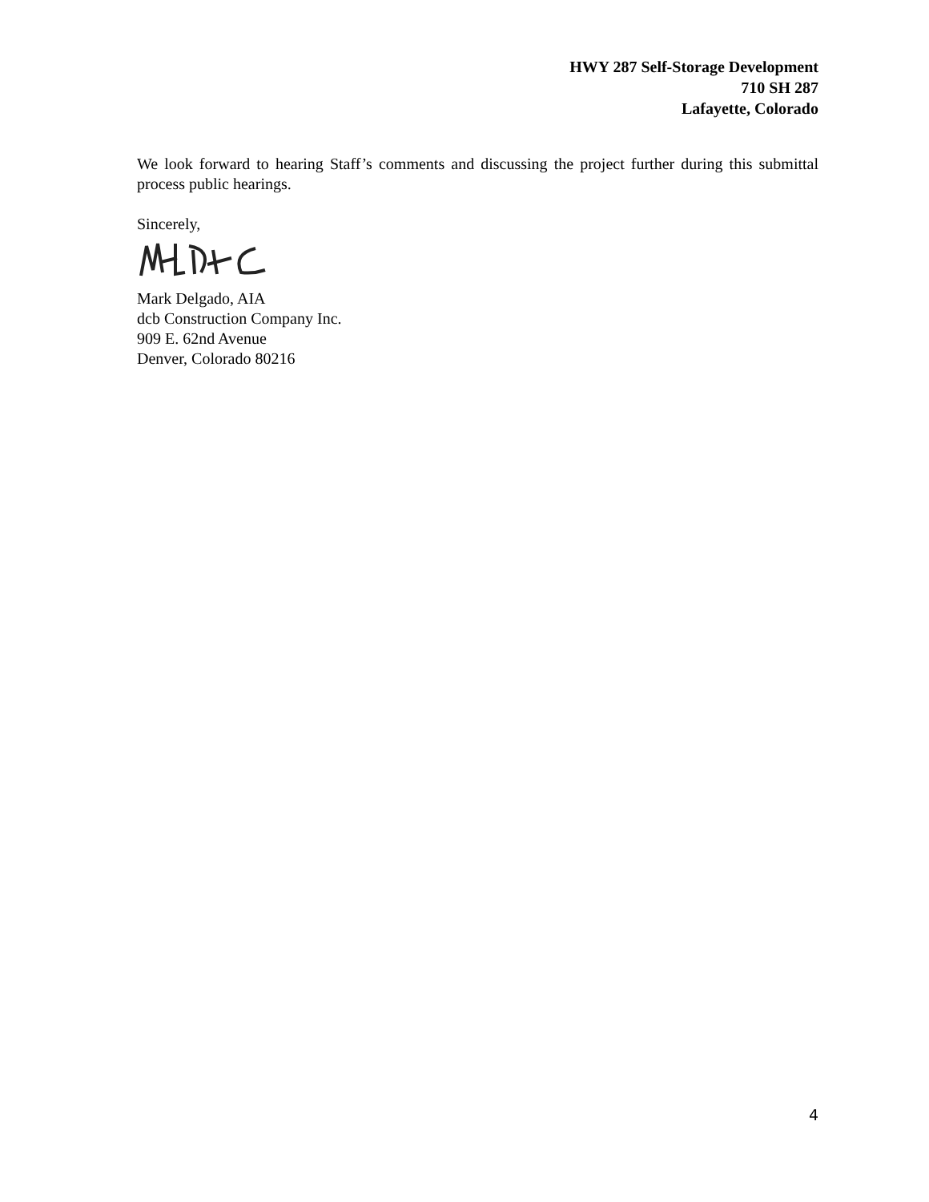HWY 287 Self-Storage Development
710 SH 287
Lafayette, Colorado
We look forward to hearing Staff’s comments and discussing the project further during this submittal process public hearings.
Sincerely,
Mark Delgado, AIA
dcb Construction Company Inc.
909 E. 62nd Avenue
Denver, Colorado 80216
4